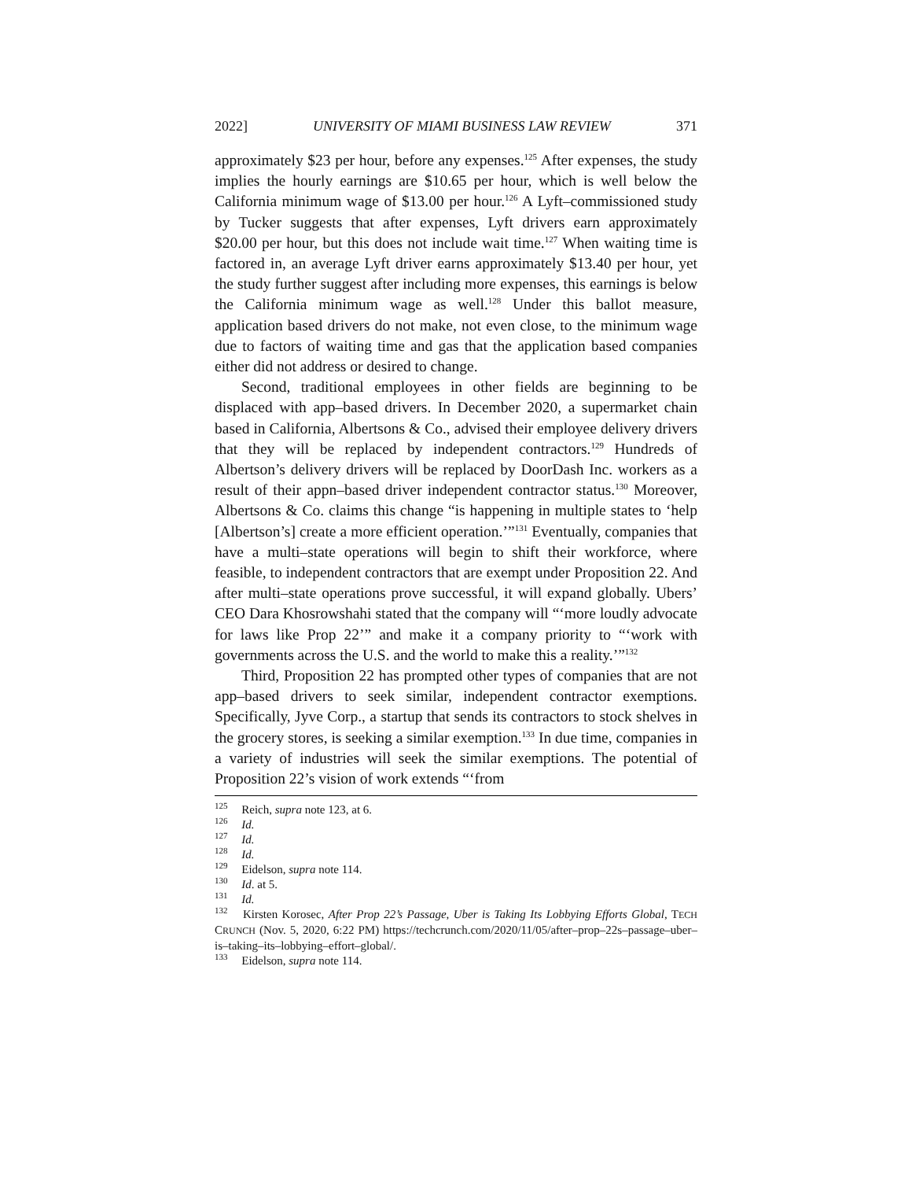2022] UNIVERSITY OF MIAMI BUSINESS LAW REVIEW 371
approximately $23 per hour, before any expenses.<sup>125</sup> After expenses, the study implies the hourly earnings are $10.65 per hour, which is well below the California minimum wage of $13.00 per hour.<sup>126</sup> A Lyft–commissioned study by Tucker suggests that after expenses, Lyft drivers earn approximately $20.00 per hour, but this does not include wait time.<sup>127</sup> When waiting time is factored in, an average Lyft driver earns approximately $13.40 per hour, yet the study further suggest after including more expenses, this earnings is below the California minimum wage as well.<sup>128</sup> Under this ballot measure, application based drivers do not make, not even close, to the minimum wage due to factors of waiting time and gas that the application based companies either did not address or desired to change.
Second, traditional employees in other fields are beginning to be displaced with app–based drivers. In December 2020, a supermarket chain based in California, Albertsons & Co., advised their employee delivery drivers that they will be replaced by independent contractors.<sup>129</sup> Hundreds of Albertson’s delivery drivers will be replaced by DoorDash Inc. workers as a result of their appn–based driver independent contractor status.<sup>130</sup> Moreover, Albertsons & Co. claims this change “is happening in multiple states to ‘help [Albertson’s] create a more efficient operation.’”<sup>131</sup> Eventually, companies that have a multi–state operations will begin to shift their workforce, where feasible, to independent contractors that are exempt under Proposition 22. And after multi–state operations prove successful, it will expand globally. Ubers’ CEO Dara Khosrowshahi stated that the company will “‘more loudly advocate for laws like Prop 22’” and make it a company priority to “‘work with governments across the U.S. and the world to make this a reality.’”<sup>132</sup>
Third, Proposition 22 has prompted other types of companies that are not app–based drivers to seek similar, independent contractor exemptions. Specifically, Jyve Corp., a startup that sends its contractors to stock shelves in the grocery stores, is seeking a similar exemption.<sup>133</sup> In due time, companies in a variety of industries will seek the similar exemptions. The potential of Proposition 22’s vision of work extends “‘from
<sup>125</sup> Reich, supra note 123, at 6.
<sup>126</sup> Id.
<sup>127</sup> Id.
<sup>128</sup> Id.
<sup>129</sup> Eidelson, supra note 114.
<sup>130</sup> Id. at 5.
<sup>131</sup> Id.
<sup>132</sup> Kirsten Korosec, After Prop 22’s Passage, Uber is Taking Its Lobbying Efforts Global, TECH CRUNCH (Nov. 5, 2020, 6:22 PM) https://techcrunch.com/2020/11/05/after–prop–22s–passage–uber–is–taking–its–lobbying–effort–global/.
<sup>133</sup> Eidelson, supra note 114.